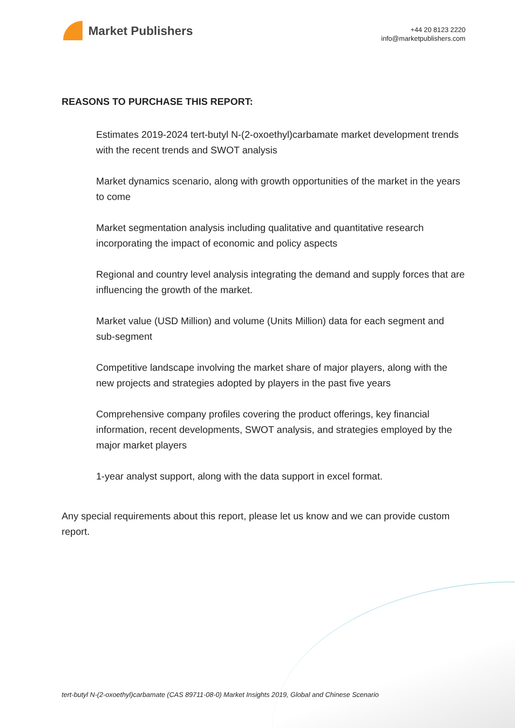Market Publishers
+44 20 8123 2220
info@marketpublishers.com
REASONS TO PURCHASE THIS REPORT:
Estimates 2019-2024 tert-butyl N-(2-oxoethyl)carbamate market development trends with the recent trends and SWOT analysis
Market dynamics scenario, along with growth opportunities of the market in the years to come
Market segmentation analysis including qualitative and quantitative research incorporating the impact of economic and policy aspects
Regional and country level analysis integrating the demand and supply forces that are influencing the growth of the market.
Market value (USD Million) and volume (Units Million) data for each segment and sub-segment
Competitive landscape involving the market share of major players, along with the new projects and strategies adopted by players in the past five years
Comprehensive company profiles covering the product offerings, key financial information, recent developments, SWOT analysis, and strategies employed by the major market players
1-year analyst support, along with the data support in excel format.
Any special requirements about this report, please let us know and we can provide custom report.
tert-butyl N-(2-oxoethyl)carbamate (CAS 89711-08-0) Market Insights 2019, Global and Chinese Scenario